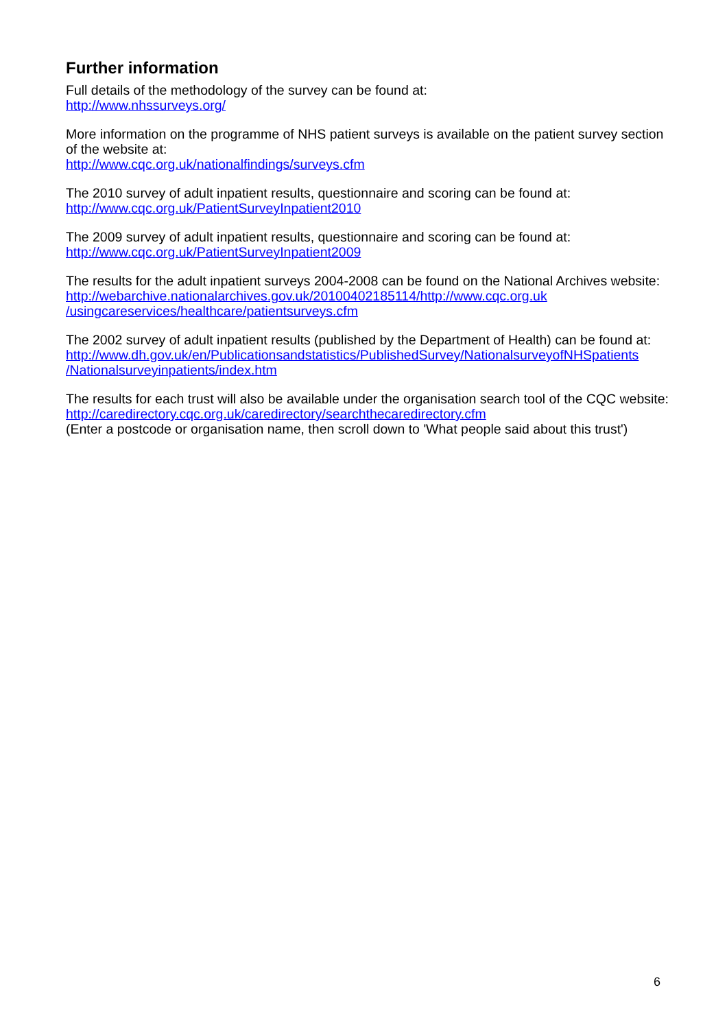Further information
Full details of the methodology of the survey can be found at:
http://www.nhssurveys.org/
More information on the programme of NHS patient surveys is available on the patient survey section of the website at:
http://www.cqc.org.uk/nationalfindings/surveys.cfm
The 2010 survey of adult inpatient results, questionnaire and scoring can be found at:
http://www.cqc.org.uk/PatientSurveyInpatient2010
The 2009 survey of adult inpatient results, questionnaire and scoring can be found at:
http://www.cqc.org.uk/PatientSurveyInpatient2009
The results for the adult inpatient surveys 2004-2008 can be found on the National Archives website:
http://webarchive.nationalarchives.gov.uk/20100402185114/http://www.cqc.org.uk
/usingcareservices/healthcare/patientsurveys.cfm
The 2002 survey of adult inpatient results (published by the Department of Health) can be found at:
http://www.dh.gov.uk/en/Publicationsandstatistics/PublishedSurvey/NationalsurveyofNHSpatients
/Nationalsurveyinpatients/index.htm
The results for each trust will also be available under the organisation search tool of the CQC website:
http://caredirectory.cqc.org.uk/caredirectory/searchthecaredirectory.cfm
(Enter a postcode or organisation name, then scroll down to 'What people said about this trust')
6